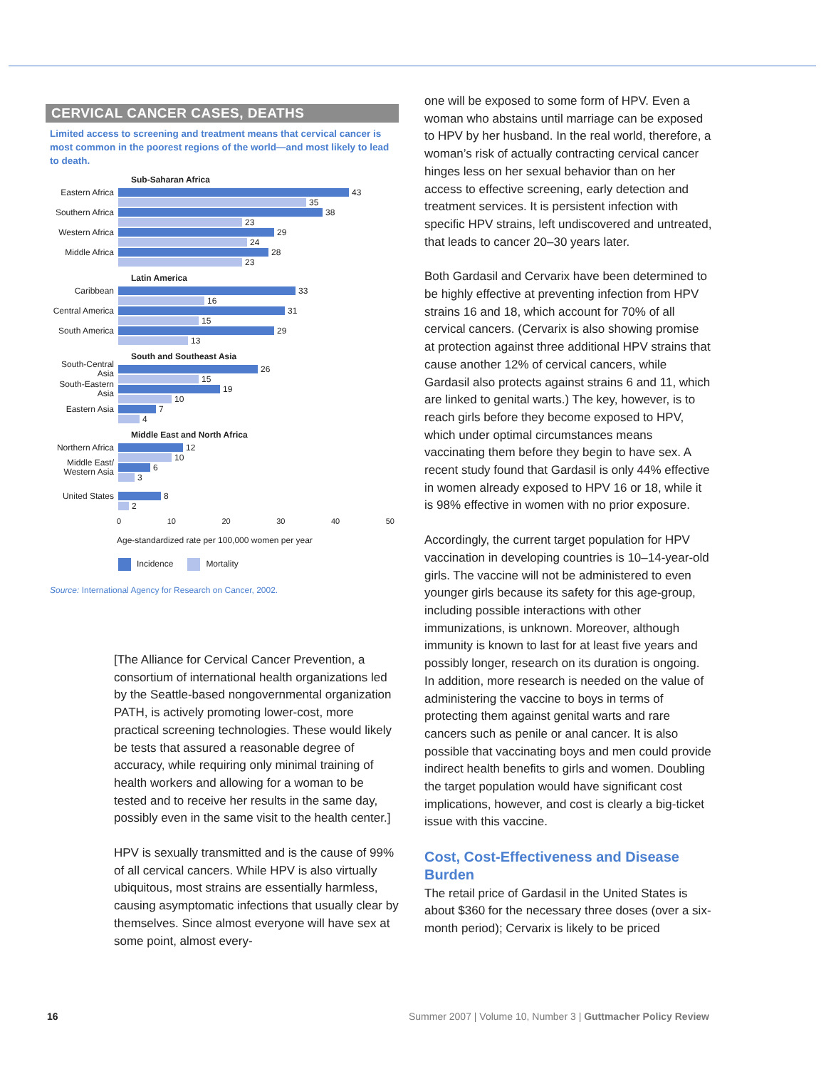CERVICAL CANCER CASES, DEATHS
Limited access to screening and treatment means that cervical cancer is most common in the poorest regions of the world—and most likely to lead to death.
Sub-Saharan Africa
Eastern Africa 43
35
Southern Africa 38
23
Western Africa 29
24
Middle Africa 28
23
Latin America
Caribbean 33
16
Central America 31
15
South America 29
13
South and Southeast Asia
South-Central Asia 26
15
South-Eastern Asia 19
10
Eastern Asia 7
4
Middle East and North Africa
Northern Africa 12
10
Middle East/ Western Asia 6
3
United States 8
2
0 10 20 30 40 50
Age-standardized rate per 100,000 women per year
Incidence Mortality
Source: International Agency for Research on Cancer, 2002.
[The Alliance for Cervical Cancer Prevention, a consortium of international health organizations led by the Seattle-based nongovernmental organization PATH, is actively promoting lower-cost, more practical screening technologies. These would likely be tests that assured a reasonable degree of accuracy, while requiring only minimal training of health workers and allowing for a woman to be tested and to receive her results in the same day, possibly even in the same visit to the health center.]
HPV is sexually transmitted and is the cause of 99% of all cervical cancers. While HPV is also virtually ubiquitous, most strains are essentially harmless, causing asymptomatic infections that usually clear by themselves. Since almost everyone will have sex at some point, almost every-
one will be exposed to some form of HPV. Even a woman who abstains until marriage can be exposed to HPV by her husband. In the real world, therefore, a woman’s risk of actually contracting cervical cancer hinges less on her sexual behavior than on her access to effective screening, early detection and treatment services. It is persistent infection with specific HPV strains, left undiscovered and untreated, that leads to cancer 20–30 years later.
Both Gardasil and Cervarix have been determined to be highly effective at preventing infection from HPV strains 16 and 18, which account for 70% of all cervical cancers. (Cervarix is also showing promise at protection against three additional HPV strains that cause another 12% of cervical cancers, while Gardasil also protects against strains 6 and 11, which are linked to genital warts.) The key, however, is to reach girls before they become exposed to HPV, which under optimal circumstances means vaccinating them before they begin to have sex. A recent study found that Gardasil is only 44% effective in women already exposed to HPV 16 or 18, while it is 98% effective in women with no prior exposure.
Accordingly, the current target population for HPV vaccination in developing countries is 10–14-year-old girls. The vaccine will not be administered to even younger girls because its safety for this age-group, including possible interactions with other immunizations, is unknown. Moreover, although immunity is known to last for at least five years and possibly longer, research on its duration is ongoing. In addition, more research is needed on the value of administering the vaccine to boys in terms of protecting them against genital warts and rare cancers such as penile or anal cancer. It is also possible that vaccinating boys and men could provide indirect health benefits to girls and women. Doubling the target population would have significant cost implications, however, and cost is clearly a big-ticket issue with this vaccine.
Cost, Cost-Effectiveness and Disease Burden
The retail price of Gardasil in the United States is about $360 for the necessary three doses (over a six-month period); Cervarix is likely to be priced
16 Summer 2007 | Volume 10, Number 3 | Guttmacher Policy Review